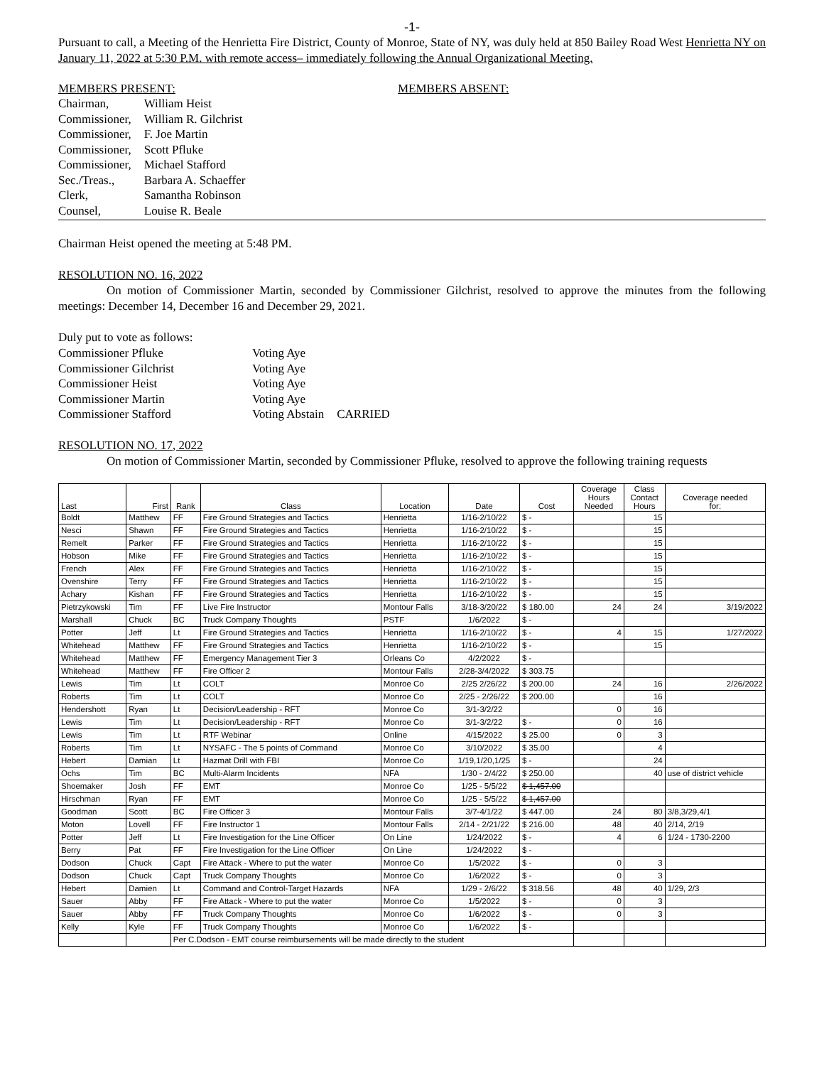-1-
Pursuant to call, a Meeting of the Henrietta Fire District, County of Monroe, State of NY, was duly held at 850 Bailey Road West Henrietta NY on January 11, 2022 at 5:30 P.M. with remote access– immediately following the Annual Organizational Meeting.
MEMBERS PRESENT:
| Chairman, | William Heist |
| Commissioner, | William R. Gilchrist |
| Commissioner, | F. Joe Martin |
| Commissioner, | Scott Pfluke |
| Commissioner, | Michael Stafford |
| Sec./Treas., | Barbara A. Schaeffer |
| Clerk, | Samantha Robinson |
| Counsel, | Louise R. Beale |
MEMBERS ABSENT:
Chairman Heist opened the meeting at 5:48 PM.
RESOLUTION NO. 16, 2022
On motion of Commissioner Martin, seconded by Commissioner Gilchrist, resolved to approve the minutes from the following meetings: December 14, December 16 and December 29, 2021.
Duly put to vote as follows:
| Commissioner Pfluke | Voting Aye | |
| Commissioner Gilchrist | Voting Aye | |
| Commissioner Heist | Voting Aye | |
| Commissioner Martin | Voting Aye | |
| Commissioner Stafford | Voting Abstain | CARRIED |
RESOLUTION NO. 17, 2022
On motion of Commissioner Martin, seconded by Commissioner Pfluke, resolved to approve the following training requests
| Last | First | Rank | Class | Location | Date | Cost | Coverage Hours Needed | Class Contact Hours | Coverage needed for: |
| --- | --- | --- | --- | --- | --- | --- | --- | --- | --- |
| Boldt | Matthew | FF | Fire Ground Strategies and Tactics | Henrietta | 1/16-2/10/22 | $ - | | 15 | |
| Nesci | Shawn | FF | Fire Ground Strategies and Tactics | Henrietta | 1/16-2/10/22 | $ - | | 15 | |
| Remelt | Parker | FF | Fire Ground Strategies and Tactics | Henrietta | 1/16-2/10/22 | $ - | | 15 | |
| Hobson | Mike | FF | Fire Ground Strategies and Tactics | Henrietta | 1/16-2/10/22 | $ - | | 15 | |
| French | Alex | FF | Fire Ground Strategies and Tactics | Henrietta | 1/16-2/10/22 | $ - | | 15 | |
| Ovenshire | Terry | FF | Fire Ground Strategies and Tactics | Henrietta | 1/16-2/10/22 | $ - | | 15 | |
| Achary | Kishan | FF | Fire Ground Strategies and Tactics | Henrietta | 1/16-2/10/22 | $ - | | 15 | |
| Pietrzykowski | Tim | FF | Live Fire Instructor | Montour Falls | 3/18-3/20/22 | $ 180.00 | 24 | 24 | 3/19/2022 |
| Marshall | Chuck | BC | Truck Company Thoughts | PSTF | 1/6/2022 | $ - | | | |
| Potter | Jeff | Lt | Fire Ground Strategies and Tactics | Henrietta | 1/16-2/10/22 | $ - | 4 | 15 | 1/27/2022 |
| Whitehead | Matthew | FF | Fire Ground Strategies and Tactics | Henrietta | 1/16-2/10/22 | $ - | | 15 | |
| Whitehead | Matthew | FF | Emergency Management Tier 3 | Orleans Co | 4/2/2022 | $ - | | | |
| Whitehead | Matthew | FF | Fire Officer 2 | Montour Falls | 2/28-3/4/2022 | $ 303.75 | | | |
| Lewis | Tim | Lt | COLT | Monroe Co | 2/25 2/26/22 | $ 200.00 | 24 | 16 | 2/26/2022 |
| Roberts | Tim | Lt | COLT | Monroe Co | 2/25 - 2/26/22 | $ 200.00 | | 16 | |
| Hendershott | Ryan | Lt | Decision/Leadership - RFT | Monroe Co | 3/1-3/2/22 | | 0 | 16 | |
| Lewis | Tim | Lt | Decision/Leadership - RFT | Monroe Co | 3/1-3/2/22 | $ - | 0 | 16 | |
| Lewis | Tim | Lt | RTF Webinar | Online | 4/15/2022 | $ 25.00 | 0 | 3 | |
| Roberts | Tim | Lt | NYSAFC - The 5 points of Command | Monroe Co | 3/10/2022 | $ 35.00 | | 4 | |
| Hebert | Damian | Lt | Hazmat Drill with FBI | Monroe Co | 1/19,1/20,1/25 | $ - | | 24 | |
| Ochs | Tim | BC | Multi-Alarm Incidents | NFA | 1/30 - 2/4/22 | $ 250.00 | | 40 | use of district vehicle |
| Shoemaker | Josh | FF | EMT | Monroe Co | 1/25 - 5/5/22 | $ 1,457.00 | | | |
| Hirschman | Ryan | FF | EMT | Monroe Co | 1/25 - 5/5/22 | $ 1,457.00 | | | |
| Goodman | Scott | BC | Fire Officer 3 | Montour Falls | 3/7-4/1/22 | $ 447.00 | 24 | 80 | 3/8,3/29,4/1 |
| Moton | Lovell | FF | Fire Instructor 1 | Montour Falls | 2/14 - 2/21/22 | $ 216.00 | 48 | 40 | 2/14, 2/19 |
| Potter | Jeff | Lt | Fire Investigation for the Line Officer | On Line | 1/24/2022 | $ - | 4 | 6 | 1/24 - 1730-2200 |
| Berry | Pat | FF | Fire Investigation for the Line Officer | On Line | 1/24/2022 | $ - | | | |
| Dodson | Chuck | Capt | Fire Attack - Where to put the water | Monroe Co | 1/5/2022 | $ - | 0 | 3 | |
| Dodson | Chuck | Capt | Truck Company Thoughts | Monroe Co | 1/6/2022 | $ - | 0 | 3 | |
| Hebert | Damien | Lt | Command and Control-Target Hazards | NFA | 1/29 - 2/6/22 | $ 318.56 | 48 | 40 | 1/29, 2/3 |
| Sauer | Abby | FF | Fire Attack - Where to put the water | Monroe Co | 1/5/2022 | $ - | 0 | 3 | |
| Sauer | Abby | FF | Truck Company Thoughts | Monroe Co | 1/6/2022 | $ - | 0 | 3 | |
| Kelly | Kyle | FF | Truck Company Thoughts | Monroe Co | 1/6/2022 | $ - | | | |
| | | Per C.Dodson - EMT course reimbursements will be made directly to the student | | | | | | | |